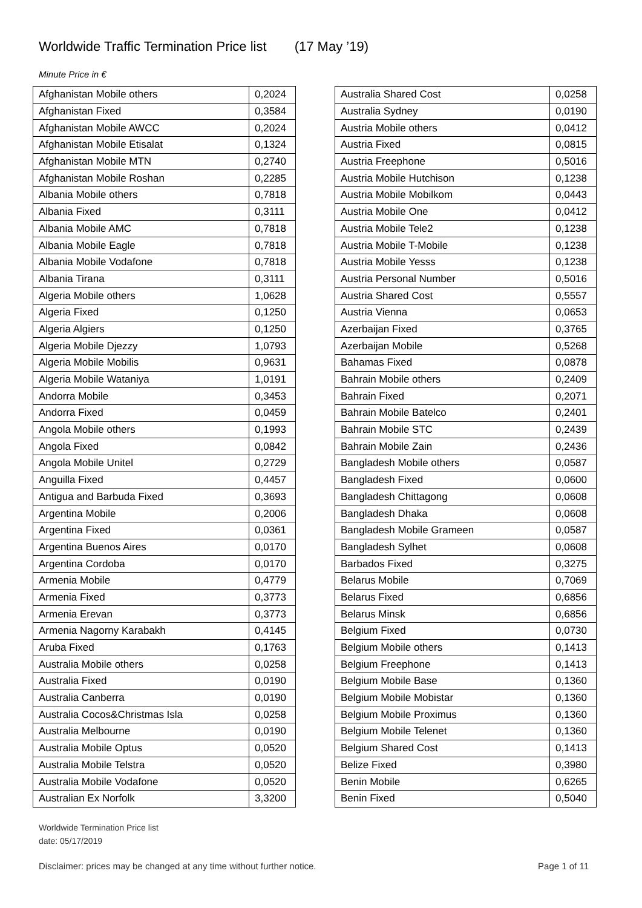Worldwide Traffic Termination Price list (17 May ’19)
Minute Price in €
| Afghanistan Mobile others | 0,2024 |
| Afghanistan Fixed | 0,3584 |
| Afghanistan Mobile AWCC | 0,2024 |
| Afghanistan Mobile Etisalat | 0,1324 |
| Afghanistan Mobile MTN | 0,2740 |
| Afghanistan Mobile Roshan | 0,2285 |
| Albania Mobile others | 0,7818 |
| Albania Fixed | 0,3111 |
| Albania Mobile AMC | 0,7818 |
| Albania Mobile Eagle | 0,7818 |
| Albania Mobile Vodafone | 0,7818 |
| Albania Tirana | 0,3111 |
| Algeria Mobile others | 1,0628 |
| Algeria Fixed | 0,1250 |
| Algeria Algiers | 0,1250 |
| Algeria Mobile Djezzy | 1,0793 |
| Algeria Mobile Mobilis | 0,9631 |
| Algeria Mobile Wataniya | 1,0191 |
| Andorra Mobile | 0,3453 |
| Andorra Fixed | 0,0459 |
| Angola Mobile others | 0,1993 |
| Angola Fixed | 0,0842 |
| Angola Mobile Unitel | 0,2729 |
| Anguilla Fixed | 0,4457 |
| Antigua and Barbuda Fixed | 0,3693 |
| Argentina Mobile | 0,2006 |
| Argentina Fixed | 0,0361 |
| Argentina Buenos Aires | 0,0170 |
| Argentina Cordoba | 0,0170 |
| Armenia Mobile | 0,4779 |
| Armenia Fixed | 0,3773 |
| Armenia Erevan | 0,3773 |
| Armenia Nagorny Karabakh | 0,4145 |
| Aruba Fixed | 0,1763 |
| Australia Mobile others | 0,0258 |
| Australia Fixed | 0,0190 |
| Australia Canberra | 0,0190 |
| Australia Cocos&Christmas Isla | 0,0258 |
| Australia Melbourne | 0,0190 |
| Australia Mobile Optus | 0,0520 |
| Australia Mobile Telstra | 0,0520 |
| Australia Mobile Vodafone | 0,0520 |
| Australian Ex Norfolk | 3,3200 |
| Australia Shared Cost | 0,0258 |
| Australia Sydney | 0,0190 |
| Austria Mobile others | 0,0412 |
| Austria Fixed | 0,0815 |
| Austria Freephone | 0,5016 |
| Austria Mobile Hutchison | 0,1238 |
| Austria Mobile Mobilkom | 0,0443 |
| Austria Mobile One | 0,0412 |
| Austria Mobile Tele2 | 0,1238 |
| Austria Mobile T-Mobile | 0,1238 |
| Austria Mobile Yesss | 0,1238 |
| Austria Personal Number | 0,5016 |
| Austria Shared Cost | 0,5557 |
| Austria Vienna | 0,0653 |
| Azerbaijan Fixed | 0,3765 |
| Azerbaijan Mobile | 0,5268 |
| Bahamas Fixed | 0,0878 |
| Bahrain Mobile others | 0,2409 |
| Bahrain Fixed | 0,2071 |
| Bahrain Mobile Batelco | 0,2401 |
| Bahrain Mobile STC | 0,2439 |
| Bahrain Mobile Zain | 0,2436 |
| Bangladesh Mobile others | 0,0587 |
| Bangladesh Fixed | 0,0600 |
| Bangladesh Chittagong | 0,0608 |
| Bangladesh Dhaka | 0,0608 |
| Bangladesh Mobile Grameen | 0,0587 |
| Bangladesh Sylhet | 0,0608 |
| Barbados Fixed | 0,3275 |
| Belarus Mobile | 0,7069 |
| Belarus Fixed | 0,6856 |
| Belarus Minsk | 0,6856 |
| Belgium Fixed | 0,0730 |
| Belgium Mobile others | 0,1413 |
| Belgium Freephone | 0,1413 |
| Belgium Mobile Base | 0,1360 |
| Belgium Mobile Mobistar | 0,1360 |
| Belgium Mobile Proximus | 0,1360 |
| Belgium Mobile Telenet | 0,1360 |
| Belgium Shared Cost | 0,1413 |
| Belize Fixed | 0,3980 |
| Benin Mobile | 0,6265 |
| Benin Fixed | 0,5040 |
Worldwide Termination Price list
date: 05/17/2019
Disclaimer: prices may be changed at any time without further notice. Page 1 of 11